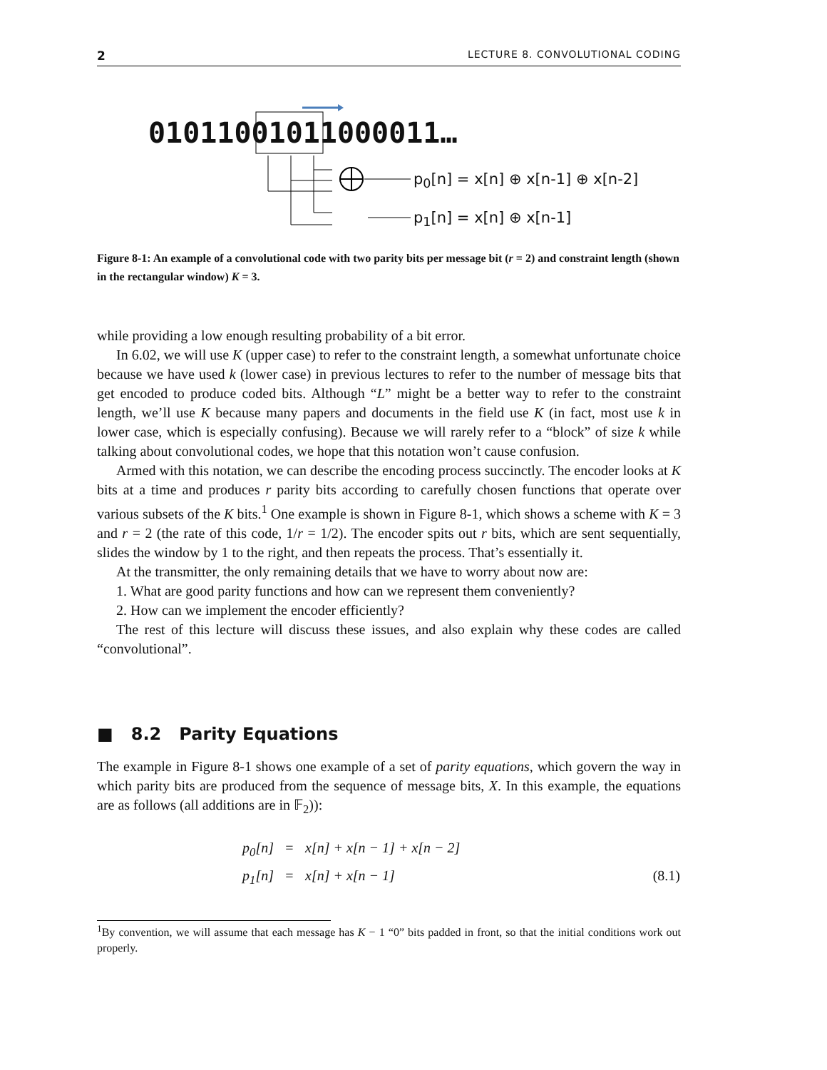2 LECTURE 8. CONVOLUTIONAL CODING
01011001011000011…
p<sub>0</sub>[n] = x[n] ⊕ x[n-1] ⊕ x[n-2]
p<sub>1</sub>[n] = x[n] ⊕ x[n-1]
Figure 8-1: An example of a convolutional code with two parity bits per message bit (r = 2) and constraint length (shown in the rectangular window) K = 3.
while providing a low enough resulting probability of a bit error.
In 6.02, we will use K (upper case) to refer to the constraint length, a somewhat unfortunate choice because we have used k (lower case) in previous lectures to refer to the number of message bits that get encoded to produce coded bits. Although “L” might be a better way to refer to the constraint length, we’ll use K because many papers and documents in the field use K (in fact, most use k in lower case, which is especially confusing). Because we will rarely refer to a “block” of size k while talking about convolutional codes, we hope that this notation won’t cause confusion.
Armed with this notation, we can describe the encoding process succinctly. The encoder looks at K bits at a time and produces r parity bits according to carefully chosen functions that operate over various subsets of the K bits.<sup>1</sup> One example is shown in Figure 8-1, which shows a scheme with K = 3 and r = 2 (the rate of this code, 1/r = 1/2). The encoder spits out r bits, which are sent sequentially, slides the window by 1 to the right, and then repeats the process. That’s essentially it.
At the transmitter, the only remaining details that we have to worry about now are:
1. What are good parity functions and how can we represent them conveniently?
2. How can we implement the encoder efficiently?
The rest of this lecture will discuss these issues, and also explain why these codes are called “convolutional”.
■ 8.2 Parity Equations
The example in Figure 8-1 shows one example of a set of parity equations, which govern the way in which parity bits are produced from the sequence of message bits, X. In this example, the equations are as follows (all additions are in 𝔽<sub>2</sub>)):
p<sub>0</sub>[n] = x[n] + x[n − 1] + x[n − 2] p<sub>1</sub>[n] = x[n] + x[n − 1] (8.1)
<sup>1</sup> By convention, we will assume that each message has K − 1 “0” bits padded in front, so that the initial conditions work out properly.